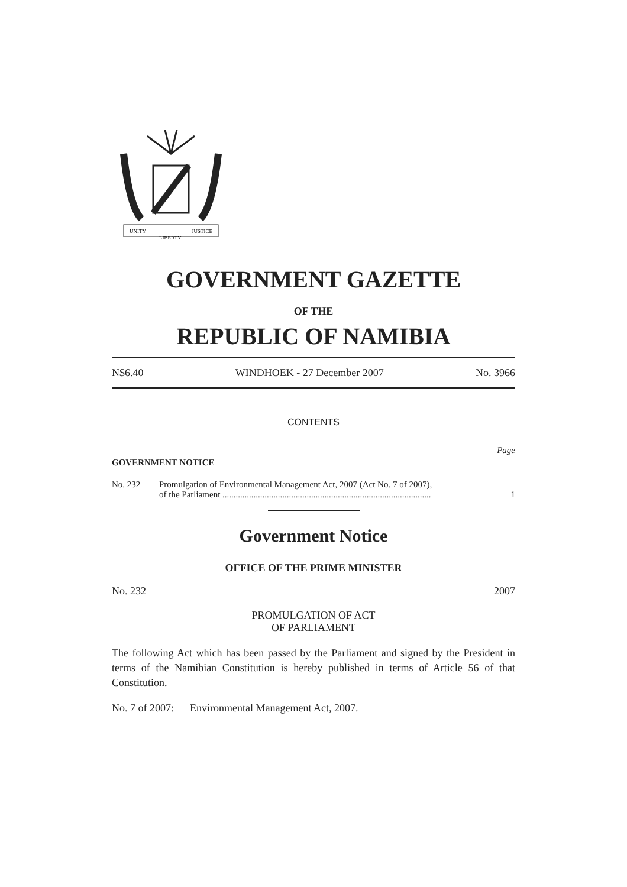UNITY
LIBERTY
JUSTICE
GOVERNMENT GAZETTE
OF THE
REPUBLIC OF NAMIBIA
N$6.40 WINDHOEK - 27 December 2007 No. 3966
CONTENTS
Page
GOVERNMENT NOTICE
No. 232 Promulgation of Environmental Management Act, 2007 (Act No. 7 of 2007),
of the Parliament .............................................................................................. 1
Government Notice
OFFICE OF THE PRIME MINISTER
No. 232 2007
PROMULGATION OF ACT
OF PARLIAMENT
The following Act which has been passed by the Parliament and signed by the President in terms of the Namibian Constitution is hereby published in terms of Article 56 of that Constitution.
No. 7 of 2007: Environmental Management Act, 2007.